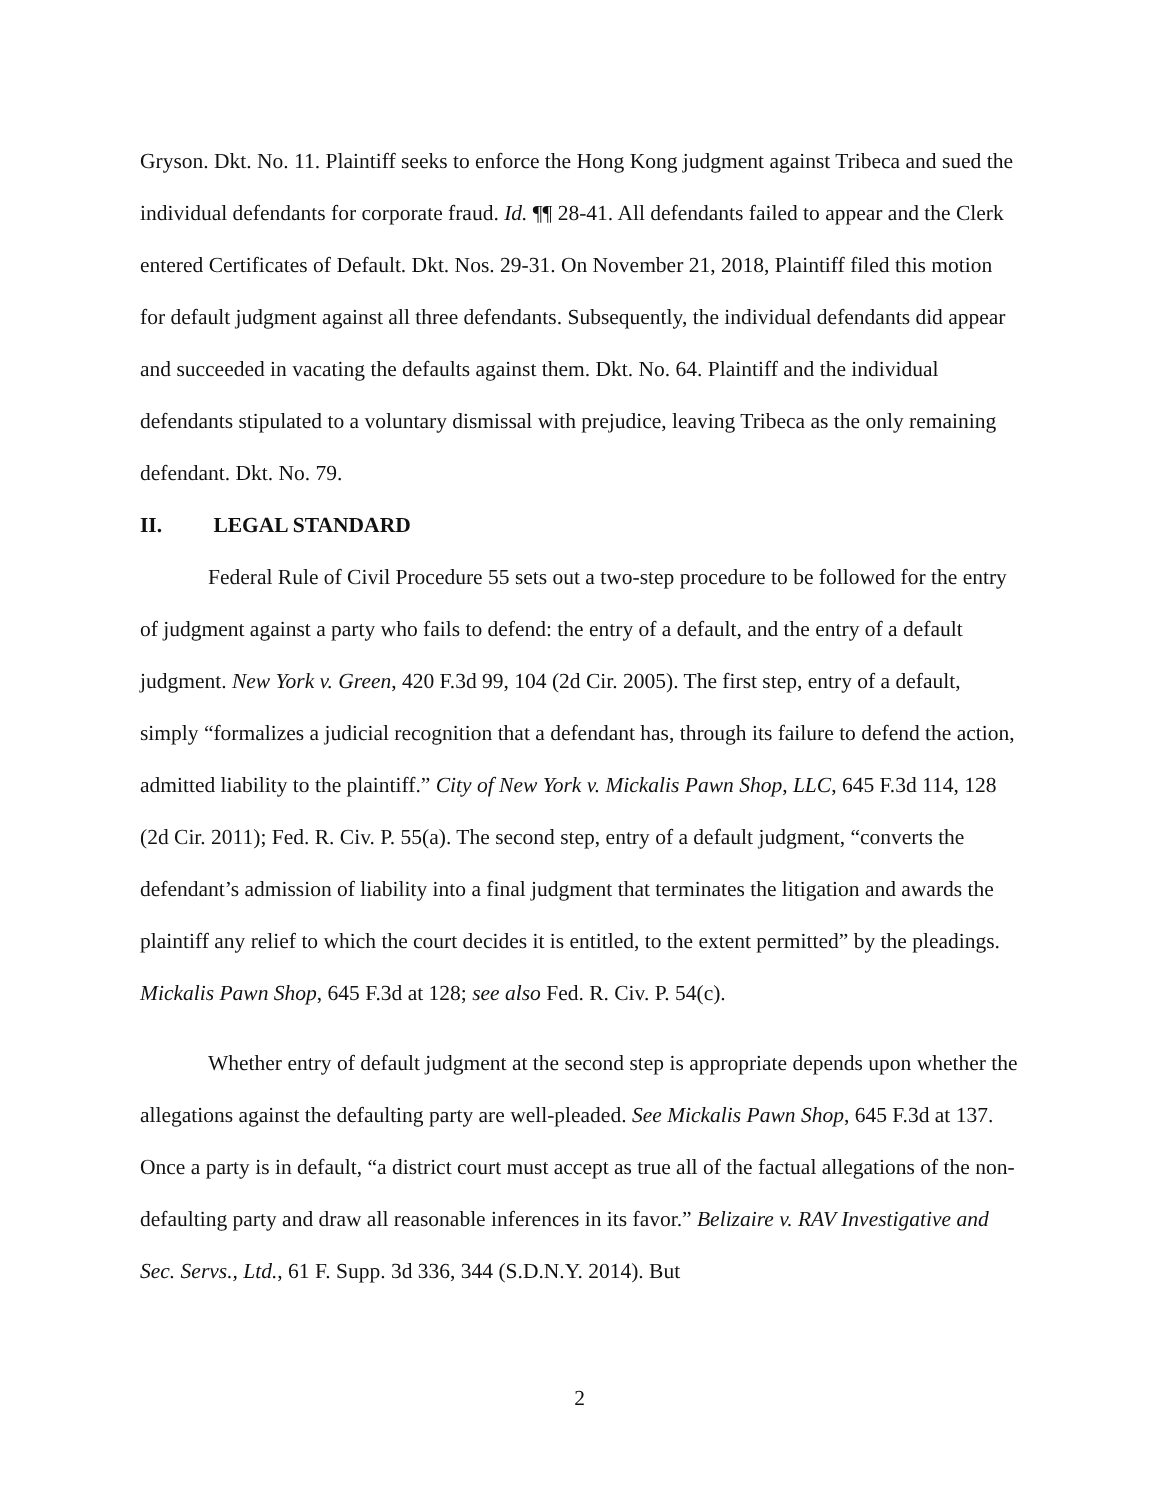Gryson. Dkt. No. 11. Plaintiff seeks to enforce the Hong Kong judgment against Tribeca and sued the individual defendants for corporate fraud. Id. ¶¶ 28-41. All defendants failed to appear and the Clerk entered Certificates of Default. Dkt. Nos. 29-31. On November 21, 2018, Plaintiff filed this motion for default judgment against all three defendants. Subsequently, the individual defendants did appear and succeeded in vacating the defaults against them. Dkt. No. 64. Plaintiff and the individual defendants stipulated to a voluntary dismissal with prejudice, leaving Tribeca as the only remaining defendant. Dkt. No. 79.
II. LEGAL STANDARD
Federal Rule of Civil Procedure 55 sets out a two-step procedure to be followed for the entry of judgment against a party who fails to defend: the entry of a default, and the entry of a default judgment. New York v. Green, 420 F.3d 99, 104 (2d Cir. 2005). The first step, entry of a default, simply “formalizes a judicial recognition that a defendant has, through its failure to defend the action, admitted liability to the plaintiff.” City of New York v. Mickalis Pawn Shop, LLC, 645 F.3d 114, 128 (2d Cir. 2011); Fed. R. Civ. P. 55(a). The second step, entry of a default judgment, “converts the defendant’s admission of liability into a final judgment that terminates the litigation and awards the plaintiff any relief to which the court decides it is entitled, to the extent permitted” by the pleadings. Mickalis Pawn Shop, 645 F.3d at 128; see also Fed. R. Civ. P. 54(c).
Whether entry of default judgment at the second step is appropriate depends upon whether the allegations against the defaulting party are well-pleaded. See Mickalis Pawn Shop, 645 F.3d at 137. Once a party is in default, “a district court must accept as true all of the factual allegations of the non-defaulting party and draw all reasonable inferences in its favor.” Belizaire v. RAV Investigative and Sec. Servs., Ltd., 61 F. Supp. 3d 336, 344 (S.D.N.Y. 2014). But
2